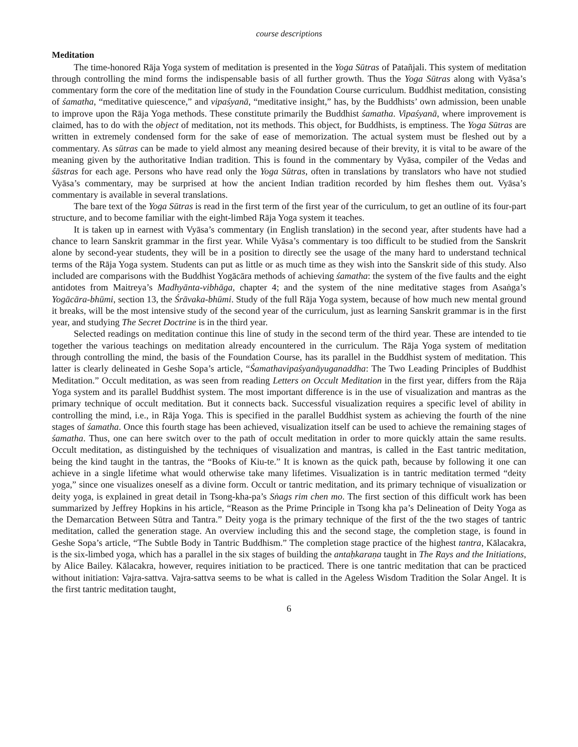course descriptions
Meditation
The time-honored Rāja Yoga system of meditation is presented in the Yoga Sūtras of Patañjali. This system of meditation through controlling the mind forms the indispensable basis of all further growth. Thus the Yoga Sūtras along with Vyāsa’s commentary form the core of the meditation line of study in the Foundation Course curriculum. Buddhist meditation, consisting of śamatha, “meditative quiescence,” and vipaśyanā, “meditative insight,” has, by the Buddhists’ own admission, been unable to improve upon the Rāja Yoga methods. These constitute primarily the Buddhist śamatha. Vipaśyanā, where improvement is claimed, has to do with the object of meditation, not its methods. This object, for Buddhists, is emptiness. The Yoga Sūtras are written in extremely condensed form for the sake of ease of memorization. The actual system must be fleshed out by a commentary. As sūtras can be made to yield almost any meaning desired because of their brevity, it is vital to be aware of the meaning given by the authoritative Indian tradition. This is found in the commentary by Vyāsa, compiler of the Vedas and śāstras for each age. Persons who have read only the Yoga Sūtras, often in translations by translators who have not studied Vyāsa’s commentary, may be surprised at how the ancient Indian tradition recorded by him fleshes them out. Vyāsa’s commentary is available in several translations.
The bare text of the Yoga Sūtras is read in the first term of the first year of the curriculum, to get an outline of its four-part structure, and to become familiar with the eight-limbed Rāja Yoga system it teaches.
It is taken up in earnest with Vyāsa’s commentary (in English translation) in the second year, after students have had a chance to learn Sanskrit grammar in the first year. While Vyāsa’s commentary is too difficult to be studied from the Sanskrit alone by second-year students, they will be in a position to directly see the usage of the many hard to understand technical terms of the Rāja Yoga system. Students can put as little or as much time as they wish into the Sanskrit side of this study. Also included are comparisons with the Buddhist Yogācāra methods of achieving śamatha: the system of the five faults and the eight antidotes from Maitreya’s Madhyānta-vibhāga, chapter 4; and the system of the nine meditative stages from Asaṅga’s Yogācāra-bhūmi, section 13, the Śrāvaka-bhūmi. Study of the full Rāja Yoga system, because of how much new mental ground it breaks, will be the most intensive study of the second year of the curriculum, just as learning Sanskrit grammar is in the first year, and studying The Secret Doctrine is in the third year.
Selected readings on meditation continue this line of study in the second term of the third year. These are intended to tie together the various teachings on meditation already encountered in the curriculum. The Rāja Yoga system of meditation through controlling the mind, the basis of the Foundation Course, has its parallel in the Buddhist system of meditation. This latter is clearly delineated in Geshe Sopa’s article, “Śamathavipaśyanāyuganaddha: The Two Leading Principles of Buddhist Meditation.” Occult meditation, as was seen from reading Letters on Occult Meditation in the first year, differs from the Rāja Yoga system and its parallel Buddhist system. The most important difference is in the use of visualization and mantras as the primary technique of occult meditation. But it connects back. Successful visualization requires a specific level of ability in controlling the mind, i.e., in Rāja Yoga. This is specified in the parallel Buddhist system as achieving the fourth of the nine stages of śamatha. Once this fourth stage has been achieved, visualization itself can be used to achieve the remaining stages of śamatha. Thus, one can here switch over to the path of occult meditation in order to more quickly attain the same results. Occult meditation, as distinguished by the techniques of visualization and mantras, is called in the East tantric meditation, being the kind taught in the tantras, the “Books of Kiu-te.” It is known as the quick path, because by following it one can achieve in a single lifetime what would otherwise take many lifetimes. Visualization is in tantric meditation termed “deity yoga,” since one visualizes oneself as a divine form. Occult or tantric meditation, and its primary technique of visualization or deity yoga, is explained in great detail in Tsong-kha-pa’s Sṅags rim chen mo. The first section of this difficult work has been summarized by Jeffrey Hopkins in his article, “Reason as the Prime Principle in Tsong kha pa’s Delineation of Deity Yoga as the Demarcation Between Sūtra and Tantra.” Deity yoga is the primary technique of the first of the the two stages of tantric meditation, called the generation stage. An overview including this and the second stage, the completion stage, is found in Geshe Sopa’s article, “The Subtle Body in Tantric Buddhism.” The completion stage practice of the highest tantra, Kālacakra, is the six-limbed yoga, which has a parallel in the six stages of building the antaḥkaraṇa taught in The Rays and the Initiations, by Alice Bailey. Kālacakra, however, requires initiation to be practiced. There is one tantric meditation that can be practiced without initiation: Vajra-sattva. Vajra-sattva seems to be what is called in the Ageless Wisdom Tradition the Solar Angel. It is the first tantric meditation taught,
6